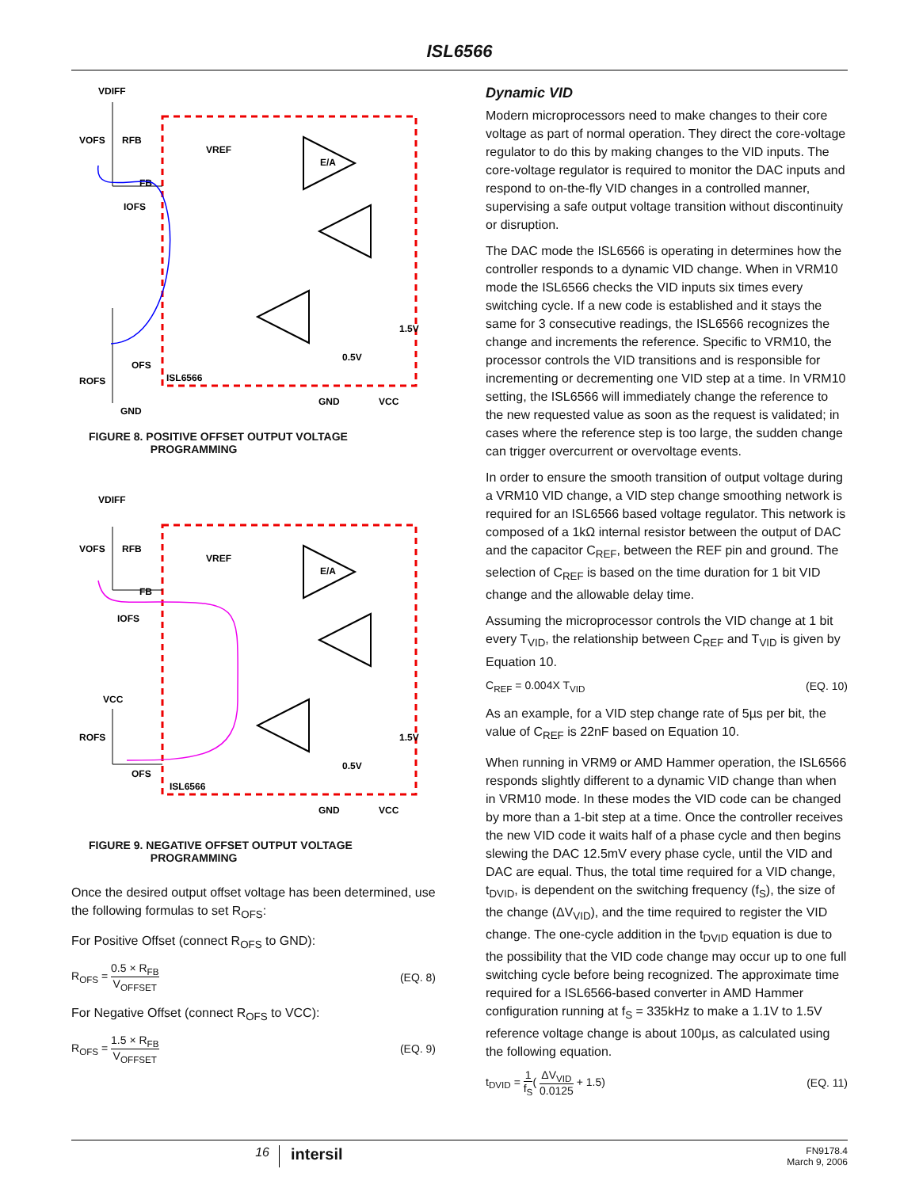ISL6566
VDIFF
VOFS
RFB
VREF
FB
IOFS
OFS
ISL6566
ROFS
GND
GND
VCC
0.5V
1.5V
E/A
FIGURE 8. POSITIVE OFFSET OUTPUT VOLTAGE
PROGRAMMING
VDIFF
VOFS
RFB
VREF
FB
IOFS
VCC
ROFS
OFS
ISL6566
GND
VCC
0.5V
1.5V
E/A
FIGURE 9. NEGATIVE OFFSET OUTPUT VOLTAGE
PROGRAMMING
Once the desired output offset voltage has been determined, use the following formulas to set R<sub>OFS</sub>:
For Positive Offset (connect R<sub>OFS</sub> to GND):
R<sub>OFS</sub> = 0.5 × R<sub>FB</sub> V<sub>OFFSET</sub> (EQ. 8)
For Negative Offset (connect R<sub>OFS</sub> to VCC):
R<sub>OFS</sub> = 1.5 × R<sub>FB</sub> V<sub>OFFSET</sub> (EQ. 9)
Dynamic VID
Modern microprocessors need to make changes to their core voltage as part of normal operation. They direct the core-voltage regulator to do this by making changes to the VID inputs. The core-voltage regulator is required to monitor the DAC inputs and respond to on-the-fly VID changes in a controlled manner, supervising a safe output voltage transition without discontinuity or disruption.
The DAC mode the ISL6566 is operating in determines how the controller responds to a dynamic VID change. When in VRM10 mode the ISL6566 checks the VID inputs six times every switching cycle. If a new code is established and it stays the same for 3 consecutive readings, the ISL6566 recognizes the change and increments the reference. Specific to VRM10, the processor controls the VID transitions and is responsible for incrementing or decrementing one VID step at a time. In VRM10 setting, the ISL6566 will immediately change the reference to the new requested value as soon as the request is validated; in cases where the reference step is too large, the sudden change can trigger overcurrent or overvoltage events.
In order to ensure the smooth transition of output voltage during a VRM10 VID change, a VID step change smoothing network is required for an ISL6566 based voltage regulator. This network is composed of a 1kΩ internal resistor between the output of DAC and the capacitor C<sub>REF</sub>, between the REF pin and ground. The selection of C<sub>REF</sub> is based on the time duration for 1 bit VID change and the allowable delay time.
Assuming the microprocessor controls the VID change at 1 bit every T<sub>VID</sub>, the relationship between C<sub>REF</sub> and T<sub>VID</sub> is given by Equation 10.
C<sub>REF</sub> = 0.004X T<sub>VID</sub> (EQ. 10)
As an example, for a VID step change rate of 5µs per bit, the value of C<sub>REF</sub> is 22nF based on Equation 10.
When running in VRM9 or AMD Hammer operation, the ISL6566 responds slightly different to a dynamic VID change than when in VRM10 mode. In these modes the VID code can be changed by more than a 1-bit step at a time. Once the controller receives the new VID code it waits half of a phase cycle and then begins slewing the DAC 12.5mV every phase cycle, until the VID and DAC are equal. Thus, the total time required for a VID change, t<sub>DVID</sub>, is dependent on the switching frequency (f<sub>S</sub>), the size of the change (ΔV<sub>VID</sub>), and the time required to register the VID change. The one-cycle addition in the t<sub>DVID</sub> equation is due to the possibility that the VID code change may occur up to one full switching cycle before being recognized. The approximate time required for a ISL6566-based converter in AMD Hammer configuration running at f<sub>S</sub> = 335kHz to make a 1.1V to 1.5V reference voltage change is about 100µs, as calculated using the following equation.
t<sub>DVID</sub> = 1 f<sub>S</sub>( ΔV<sub>VID</sub> 0.0125 + 1.5)
(EQ. 11)
16
intersil
FN9178.4
March 9, 2006